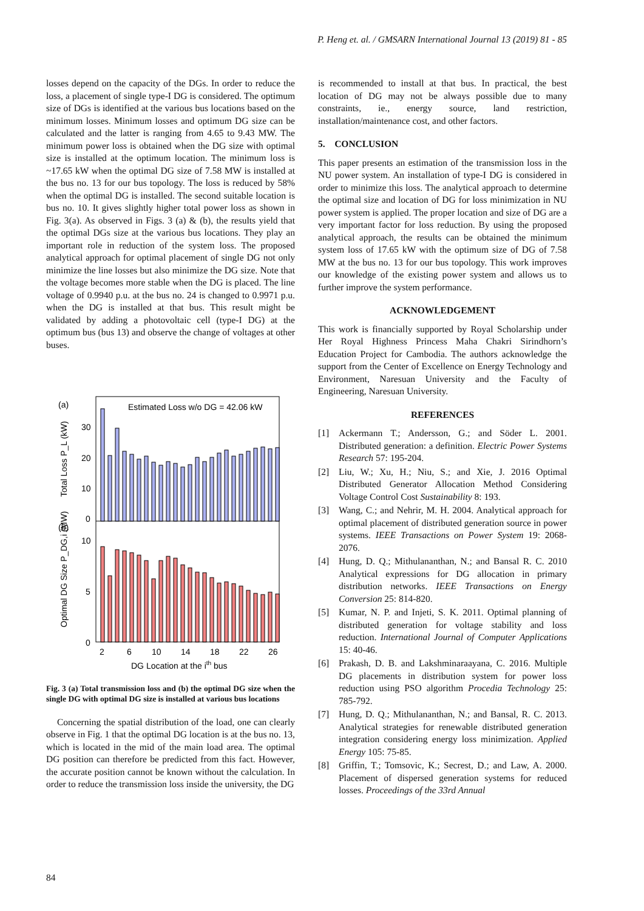P. Heng et. al. / GMSARN International Journal 13 (2019) 81 - 85
losses depend on the capacity of the DGs. In order to reduce the loss, a placement of single type-I DG is considered. The optimum size of DGs is identified at the various bus locations based on the minimum losses. Minimum losses and optimum DG size can be calculated and the latter is ranging from 4.65 to 9.43 MW. The minimum power loss is obtained when the DG size with optimal size is installed at the optimum location. The minimum loss is ~17.65 kW when the optimal DG size of 7.58 MW is installed at the bus no. 13 for our bus topology. The loss is reduced by 58% when the optimal DG is installed. The second suitable location is bus no. 10. It gives slightly higher total power loss as shown in Fig. 3(a). As observed in Figs. 3 (a) & (b), the results yield that the optimal DGs size at the various bus locations. They play an important role in reduction of the system loss. The proposed analytical approach for optimal placement of single DG not only minimize the line losses but also minimize the DG size. Note that the voltage becomes more stable when the DG is placed. The line voltage of 0.9940 p.u. at the bus no. 24 is changed to 0.9971 p.u. when the DG is installed at that bus. This result might be validated by adding a photovoltaic cell (type-I DG) at the optimum bus (bus 13) and observe the change of voltages at other buses.
(a)
(b)
Estimated Loss w/o DG = 42.06 kW
30
20
10
0
10
5
0
Total Loss P_L (kW)
Optimal DG Size P_DG,i (MW)
2
6
10
14
18
22
26
DG Location at the ith bus
Fig. 3 (a) Total transmission loss and (b) the optimal DG size when the single DG with optimal DG size is installed at various bus locations
Concerning the spatial distribution of the load, one can clearly observe in Fig. 1 that the optimal DG location is at the bus no. 13, which is located in the mid of the main load area. The optimal DG position can therefore be predicted from this fact. However, the accurate position cannot be known without the calculation. In order to reduce the transmission loss inside the university, the DG
is recommended to install at that bus. In practical, the best location of DG may not be always possible due to many constraints, ie., energy source, land restriction, installation/maintenance cost, and other factors.
5. CONCLUSION
This paper presents an estimation of the transmission loss in the NU power system. An installation of type-I DG is considered in order to minimize this loss. The analytical approach to determine the optimal size and location of DG for loss minimization in NU power system is applied. The proper location and size of DG are a very important factor for loss reduction. By using the proposed analytical approach, the results can be obtained the minimum system loss of 17.65 kW with the optimum size of DG of 7.58 MW at the bus no. 13 for our bus topology. This work improves our knowledge of the existing power system and allows us to further improve the system performance.
ACKNOWLEDGEMENT
This work is financially supported by Royal Scholarship under Her Royal Highness Princess Maha Chakri Sirindhorn’s Education Project for Cambodia. The authors acknowledge the support from the Center of Excellence on Energy Technology and Environment, Naresuan University and the Faculty of Engineering, Naresuan University.
REFERENCES
[1] Ackermann T.; Andersson, G.; and Söder L. 2001. Distributed generation: a definition. Electric Power Systems Research 57: 195-204.
[2] Liu, W.; Xu, H.; Niu, S.; and Xie, J. 2016 Optimal Distributed Generator Allocation Method Considering Voltage Control Cost Sustainability 8: 193.
[3] Wang, C.; and Nehrir, M. H. 2004. Analytical approach for optimal placement of distributed generation source in power systems. IEEE Transactions on Power System 19: 2068-2076.
[4] Hung, D. Q.; Mithulananthan, N.; and Bansal R. C. 2010 Analytical expressions for DG allocation in primary distribution networks. IEEE Transactions on Energy Conversion 25: 814-820.
[5] Kumar, N. P. and Injeti, S. K. 2011. Optimal planning of distributed generation for voltage stability and loss reduction. International Journal of Computer Applications 15: 40-46.
[6] Prakash, D. B. and Lakshminaraayana, C. 2016. Multiple DG placements in distribution system for power loss reduction using PSO algorithm Procedia Technology 25: 785-792.
[7] Hung, D. Q.; Mithulananthan, N.; and Bansal, R. C. 2013. Analytical strategies for renewable distributed generation integration considering energy loss minimization. Applied Energy 105: 75-85.
[8] Griffin, T.; Tomsovic, K.; Secrest, D.; and Law, A. 2000. Placement of dispersed generation systems for reduced losses. Proceedings of the 33rd Annual
84